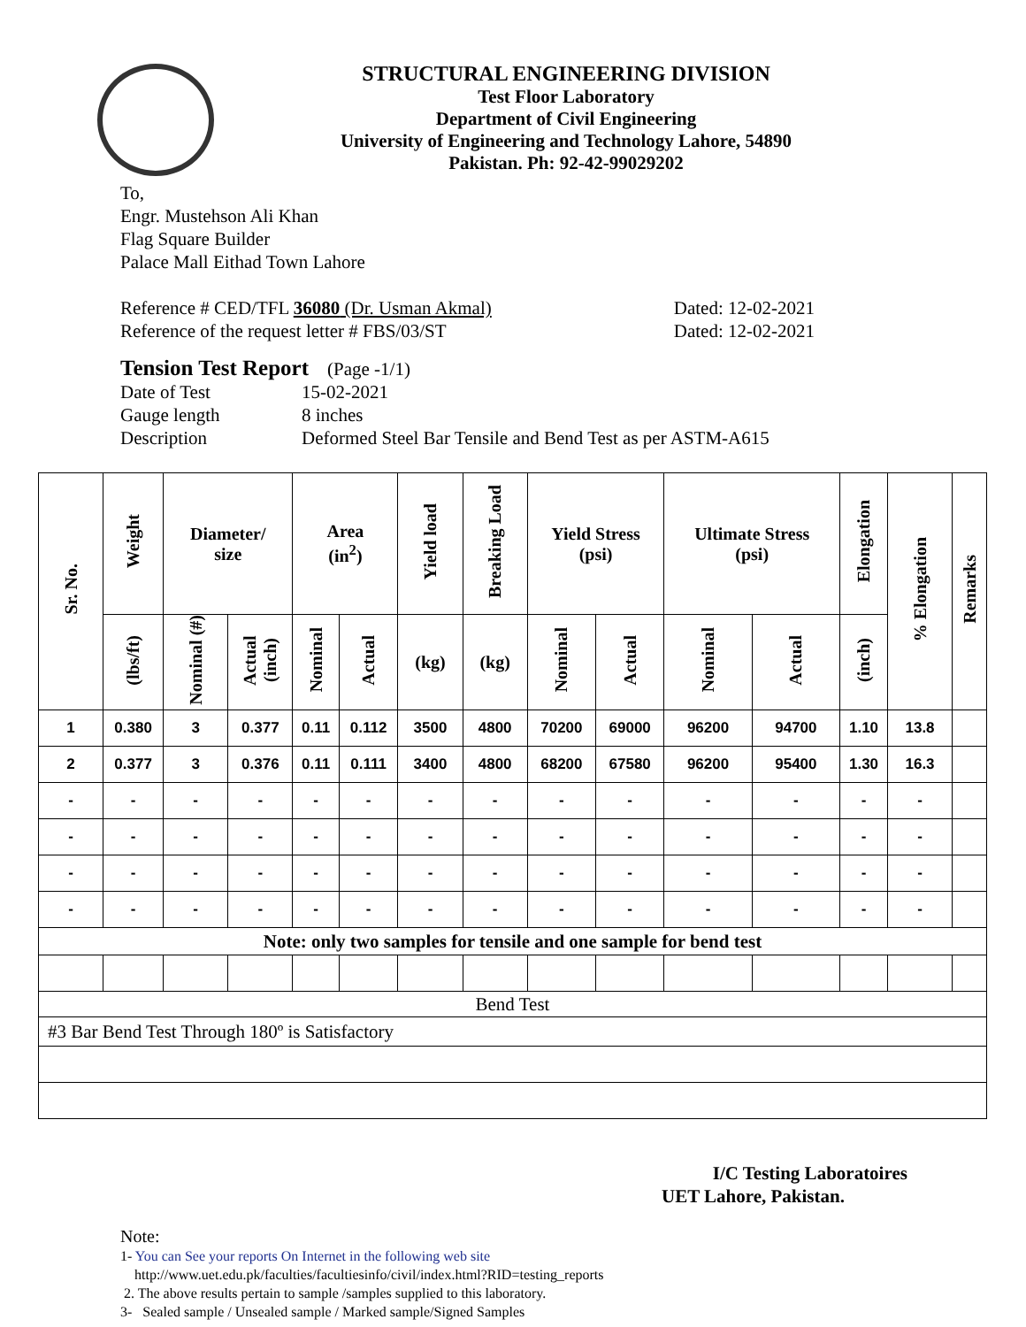STRUCTURAL ENGINEERING DIVISION
Test Floor Laboratory
Department of Civil Engineering
University of Engineering and Technology Lahore, 54890
Pakistan. Ph: 92-42-99029202
To,
Engr. Mustehson Ali Khan
Flag Square Builder
Palace Mall Eithad Town Lahore
Reference # CED/TFL 36080 (Dr. Usman Akmal)
Reference of the request letter # FBS/03/ST
Dated: 12-02-2021
Dated: 12-02-2021
Tension Test Report (Page -1/1)
Date of Test 15-02-2021 Gauge length 8 inches Description Deformed Steel Bar Tensile and Bend Test as per ASTM-A615
| Sr. No. | Weight | Diameter/ size | | Area (in<sup>2</sup>) | | Yield load | Breaking Load | Yield Stress (psi) | | Ultimate Stress (psi) | | Elongation | % Elongation | Remarks |
| --- | --- | --- | --- | --- | --- | --- | --- | --- | --- | --- | --- | --- | --- | --- |
| | (lbs/ft) | Nominal (#) | Actual (inch) | Nominal | Actual | (kg) | (kg) | Nominal | Actual | Nominal | Actual | (inch) | | |
| 1 | 0.380 | 3 | 0.377 | 0.11 | 0.112 | 3500 | 4800 | 70200 | 69000 | 96200 | 94700 | 1.10 | 13.8 | |
| 2 | 0.377 | 3 | 0.376 | 0.11 | 0.111 | 3400 | 4800 | 68200 | 67580 | 96200 | 95400 | 1.30 | 16.3 | |
| - | - | - | - | - | - | - | - | - | - | - | - | - | - | |
| - | - | - | - | - | - | - | - | - | - | - | - | - | - | |
| - | - | - | - | - | - | - | - | - | - | - | - | - | - | |
| - | - | - | - | - | - | - | - | - | - | - | - | - | - | |
| Note: only two samples for tensile and one sample for bend test | | | | | | | | | | | | | | |
| Bend Test | | | | | | | | | | | | | | |
| #3 Bar Bend Test Through 180º is Satisfactory | | | | | | | | | | | | | | |
I/C Testing Laboratoires
UET Lahore, Pakistan.
Note:
1- You can See your reports On Internet in the following web site
http://www.uet.edu.pk/faculties/facultiesinfo/civil/index.html?RID=testing_reports
2. The above results pertain to sample /samples supplied to this laboratory.
3- Sealed sample / Unsealed sample / Marked sample/Signed Samples